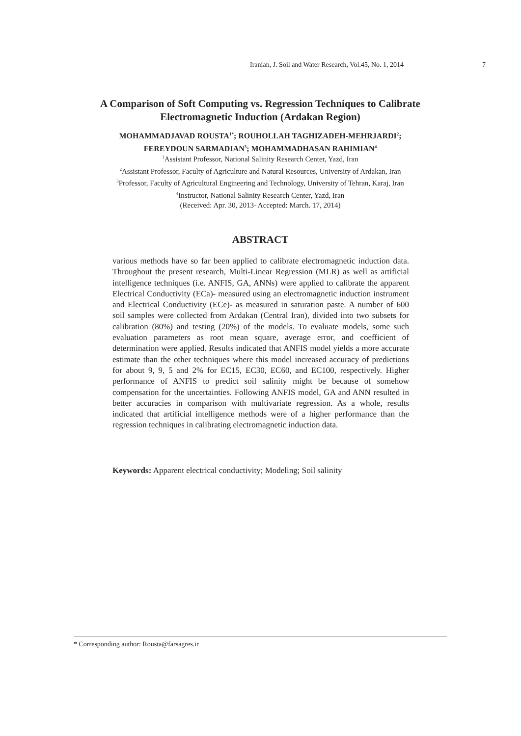Iranian, J. Soil and Water Research, Vol.45, No. 1, 2014 7
A Comparison of Soft Computing vs. Regression Techniques to Calibrate
Electromagnetic Induction (Ardakan Region)
MOHAMMADJAVAD ROUSTA<sup>1*</sup>; ROUHOLLAH TAGHIZADEH-MEHRJARDI<sup>2</sup>;
FEREYDOUN SARMADIAN<sup>3</sup>; MOHAMMADHASAN RAHIMIAN<sup>4</sup>
<sup>1</sup> Assistant Professor, National Salinity Research Center, Yazd, Iran
<sup>2</sup> Assistant Professor, Faculty of Agriculture and Natural Resources, University of Ardakan, Iran
<sup>3</sup> Professor, Faculty of Agricultural Engineering and Technology, University of Tehran, Karaj, Iran
<sup>4</sup> Instructor, National Salinity Research Center, Yazd, Iran
(Received: Apr. 30, 2013- Accepted: March. 17, 2014)
ABSTRACT
various methods have so far been applied to calibrate electromagnetic induction data. Throughout the present research, Multi-Linear Regression (MLR) as well as artificial intelligence techniques (i.e. ANFIS, GA, ANNs) were applied to calibrate the apparent Electrical Conductivity (ECa)- measured using an electromagnetic induction instrument and Electrical Conductivity (ECe)- as measured in saturation paste. A number of 600 soil samples were collected from Ardakan (Central Iran), divided into two subsets for calibration (80%) and testing (20%) of the models. To evaluate models, some such evaluation parameters as root mean square, average error, and coefficient of determination were applied. Results indicated that ANFIS model yields a more accurate estimate than the other techniques where this model increased accuracy of predictions for about 9, 9, 5 and 2% for EC15, EC30, EC60, and EC100, respectively. Higher performance of ANFIS to predict soil salinity might be because of somehow compensation for the uncertainties. Following ANFIS model, GA and ANN resulted in better accuracies in comparison with multivariate regression. As a whole, results indicated that artificial intelligence methods were of a higher performance than the regression techniques in calibrating electromagnetic induction data.
Keywords: Apparent electrical conductivity; Modeling; Soil salinity
* Corresponding author: Rousta@farsagres.ir